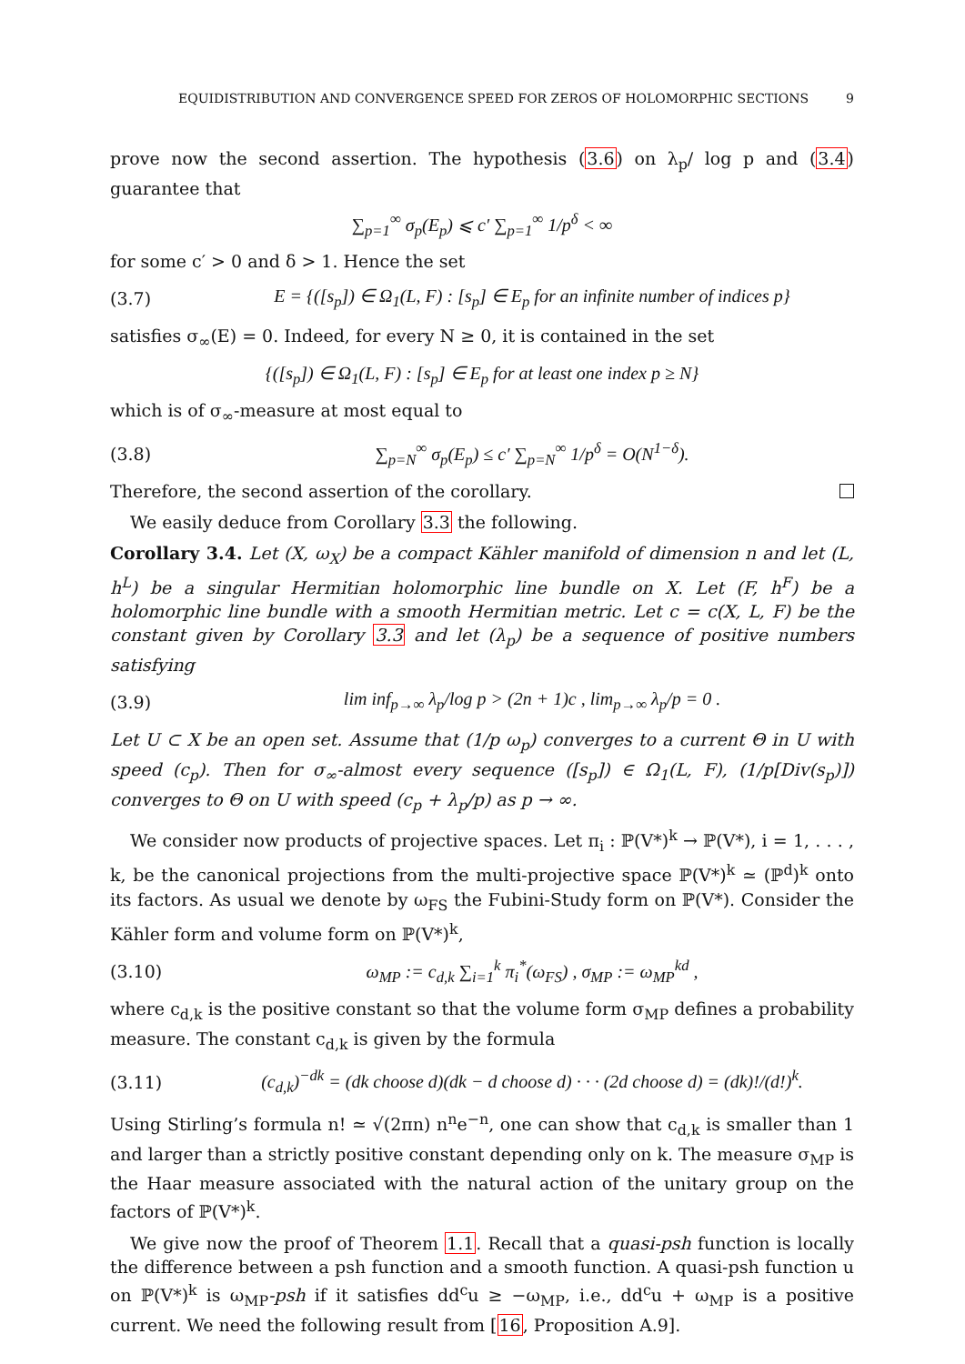EQUIDISTRIBUTION AND CONVERGENCE SPEED FOR ZEROS OF HOLOMORPHIC SECTIONS 9
prove now the second assertion. The hypothesis (3.6) on λ<sub>p</sub>/ log p and (3.4) guarantee that
∑<sub>p=1</sub><sup>∞</sup> σ<sub>p</sub>(E<sub>p</sub>) ⩽ c′ ∑<sub>p=1</sub><sup>∞</sup> 1/p<sup>δ</sup> < ∞
for some c′ > 0 and δ > 1. Hence the set
(3.7) E = {([s<sub>p</sub>]) ∈ Ω<sub>1</sub>(L, F) : [s<sub>p</sub>] ∈ E<sub>p</sub> for an infinite number of indices p}
satisfies σ<sub>∞</sub>(E) = 0. Indeed, for every N ≥ 0, it is contained in the set
{([s<sub>p</sub>]) ∈ Ω<sub>1</sub>(L, F) : [s<sub>p</sub>] ∈ E<sub>p</sub> for at least one index p ≥ N}
which is of σ<sub>∞</sub>-measure at most equal to
(3.8) ∑<sub>p=N</sub><sup>∞</sup> σ<sub>p</sub>(E<sub>p</sub>) ≤ c′ ∑<sub>p=N</sub><sup>∞</sup> 1/p<sup>δ</sup> = O(N<sup>1−δ</sup>).
Therefore, the second assertion of the corollary.
We easily deduce from Corollary 3.3 the following.
Corollary 3.4. Let (X, ω<sub>X</sub>) be a compact Kähler manifold of dimension n and let (L, h<sup>L</sup>) be a singular Hermitian holomorphic line bundle on X. Let (F, h<sup>F</sup>) be a holomorphic line bundle with a smooth Hermitian metric. Let c = c(X, L, F) be the constant given by Corollary 3.3 and let (λ<sub>p</sub>) be a sequence of positive numbers satisfying
(3.9) lim inf<sub>p→∞</sub> λ<sub>p</sub>/log p > (2n + 1)c , lim<sub>p→∞</sub> λ<sub>p</sub>/p = 0 .
Let U ⊂ X be an open set. Assume that (1/p ω<sub>p</sub>) converges to a current Θ in U with speed (c<sub>p</sub>). Then for σ<sub>∞</sub>-almost every sequence ([s<sub>p</sub>]) ∈ Ω<sub>1</sub>(L, F), (1/p[Div(s<sub>p</sub>)]) converges to Θ on U with speed (c<sub>p</sub> + λ<sub>p</sub>/p) as p → ∞.
We consider now products of projective spaces. Let π<sub>i</sub> : ℙ(V*)<sup>k</sup> → ℙ(V*), i = 1, . . . , k, be the canonical projections from the multi-projective space ℙ(V*)<sup>k</sup> ≃ (ℙ<sup>d</sup>)<sup>k</sup> onto its factors. As usual we denote by ω<sub>FS</sub> the Fubini-Study form on ℙ(V*). Consider the Kähler form and volume form on ℙ(V*)<sup>k</sup>,
(3.10) ω<sub>MP</sub> := c<sub>d,k</sub> ∑<sub>i=1</sub><sup>k</sup> π<sub>i</sub><sup>*</sup>(ω<sub>FS</sub>) , σ<sub>MP</sub> := ω<sub>MP</sub><sup>kd</sup> ,
where c<sub>d,k</sub> is the positive constant so that the volume form σ<sub>MP</sub> defines a probability measure. The constant c<sub>d,k</sub> is given by the formula
(3.11) (c<sub>d,k</sub>)<sup>−dk</sup> = (dk choose d)(dk − d choose d) · · · (2d choose d) = (dk)!/(d!)<sup>k</sup>.
Using Stirling’s formula n! ≃ √(2πn) n<sup>n</sup>e<sup>−n</sup>, one can show that c<sub>d,k</sub> is smaller than 1 and larger than a strictly positive constant depending only on k. The measure σ<sub>MP</sub> is the Haar measure associated with the natural action of the unitary group on the factors of ℙ(V*)<sup>k</sup>.
We give now the proof of Theorem 1.1. Recall that a quasi-psh function is locally the difference between a psh function and a smooth function. A quasi-psh function u on ℙ(V*)<sup>k</sup> is ω<sub>MP</sub>-psh if it satisfies dd<sup>c</sup>u ≥ −ω<sub>MP</sub>, i.e., dd<sup>c</sup>u + ω<sub>MP</sub> is a positive current. We need the following result from [16, Proposition A.9].